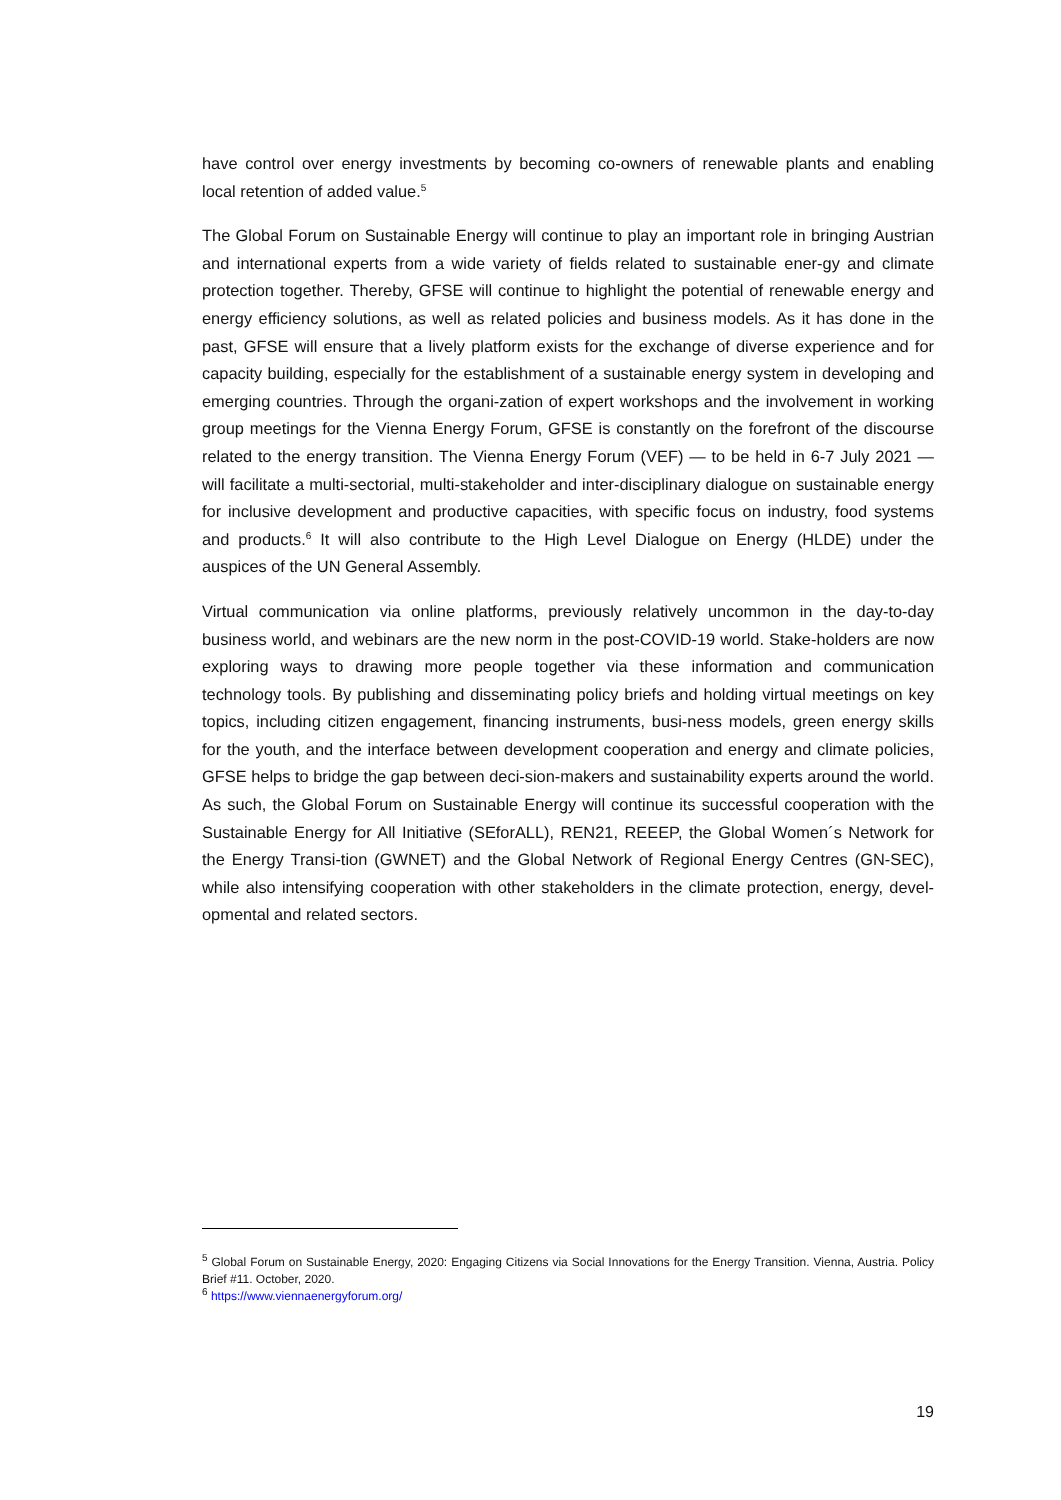have control over energy investments by becoming co-owners of renewable plants and enabling local retention of added value.<sup>5</sup>
The Global Forum on Sustainable Energy will continue to play an important role in bringing Austrian and international experts from a wide variety of fields related to sustainable ener-gy and climate protection together. Thereby, GFSE will continue to highlight the potential of renewable energy and energy efficiency solutions, as well as related policies and business models. As it has done in the past, GFSE will ensure that a lively platform exists for the exchange of diverse experience and for capacity building, especially for the establishment of a sustainable energy system in developing and emerging countries. Through the organi-zation of expert workshops and the involvement in working group meetings for the Vienna Energy Forum, GFSE is constantly on the forefront of the discourse related to the energy transition. The Vienna Energy Forum (VEF) — to be held in 6-7 July 2021 — will facilitate a multi-sectorial, multi-stakeholder and inter-disciplinary dialogue on sustainable energy for inclusive development and productive capacities, with specific focus on industry, food systems and products.<sup>6</sup> It will also contribute to the High Level Dialogue on Energy (HLDE) under the auspices of the UN General Assembly.
Virtual communication via online platforms, previously relatively uncommon in the day-to-day business world, and webinars are the new norm in the post-COVID-19 world. Stake-holders are now exploring ways to drawing more people together via these information and communication technology tools. By publishing and disseminating policy briefs and holding virtual meetings on key topics, including citizen engagement, financing instruments, busi-ness models, green energy skills for the youth, and the interface between development cooperation and energy and climate policies, GFSE helps to bridge the gap between deci-sion-makers and sustainability experts around the world. As such, the Global Forum on Sustainable Energy will continue its successful cooperation with the Sustainable Energy for All Initiative (SEforALL), REN21, REEEP, the Global Women´s Network for the Energy Transi-tion (GWNET) and the Global Network of Regional Energy Centres (GN-SEC), while also intensifying cooperation with other stakeholders in the climate protection, energy, devel-opmental and related sectors.
<sup>5</sup> Global Forum on Sustainable Energy, 2020: Engaging Citizens via Social Innovations for the Energy Transition. Vienna, Austria. Policy Brief #11. October, 2020.
<sup>6</sup> https://www.viennaenergyforum.org/
19